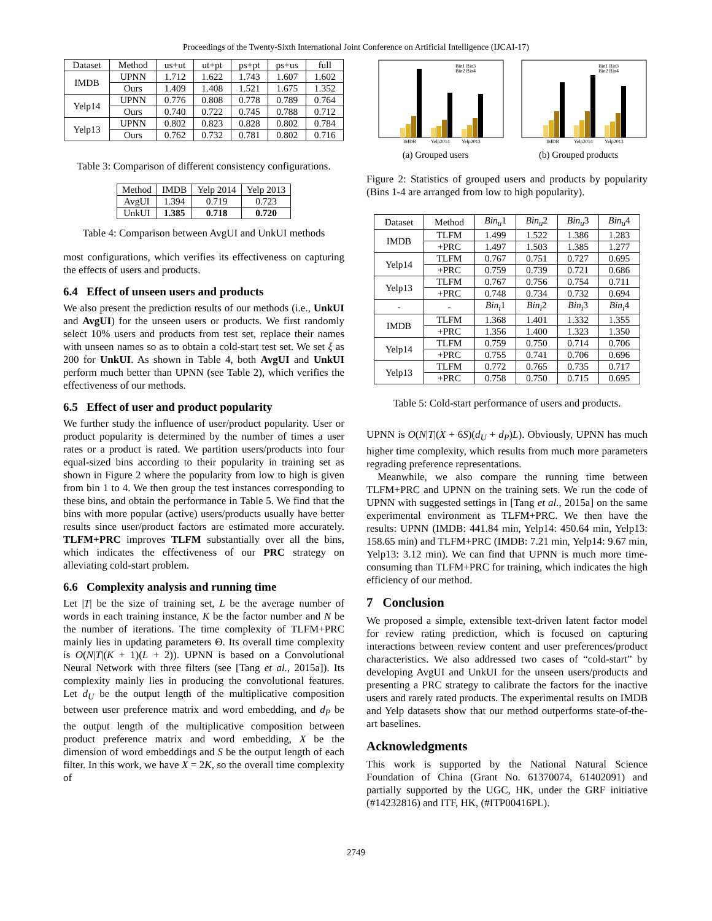Proceedings of the Twenty-Sixth International Joint Conference on Artificial Intelligence (IJCAI-17)
| Dataset | Method | us+ut | ut+pt | ps+pt | ps+us | full |
| --- | --- | --- | --- | --- | --- | --- |
| IMDB | UPNN | 1.712 | 1.622 | 1.743 | 1.607 | 1.602 |
| | Ours | 1.409 | 1.408 | 1.521 | 1.675 | 1.352 |
| Yelp14 | UPNN | 0.776 | 0.808 | 0.778 | 0.789 | 0.764 |
| | Ours | 0.740 | 0.722 | 0.745 | 0.788 | 0.712 |
| Yelp13 | UPNN | 0.802 | 0.823 | 0.828 | 0.802 | 0.784 |
| | Ours | 0.762 | 0.732 | 0.781 | 0.802 | 0.716 |
Table 3: Comparison of different consistency configurations.
| Method | IMDB | Yelp 2014 | Yelp 2013 |
| --- | --- | --- | --- |
| AvgUI | 1.394 | 0.719 | 0.723 |
| UnkUI | 1.385 | 0.718 | 0.720 |
Table 4: Comparison between AvgUI and UnkUI methods
most configurations, which verifies its effectiveness on capturing the effects of users and products.
6.4 Effect of unseen users and products
We also present the prediction results of our methods (i.e., UnkUI and AvgUI) for the unseen users or products. We first randomly select 10% users and products from test set, replace their names with unseen names so as to obtain a cold-start test set. We set ξ as 200 for UnkUI. As shown in Table 4, both AvgUI and UnkUI perform much better than UPNN (see Table 2), which verifies the effectiveness of our methods.
6.5 Effect of user and product popularity
We further study the influence of user/product popularity. User or product popularity is determined by the number of times a user rates or a product is rated. We partition users/products into four equal-sized bins according to their popularity in training set as shown in Figure 2 where the popularity from low to high is given from bin 1 to 4. We then group the test instances corresponding to these bins, and obtain the performance in Table 5. We find that the bins with more popular (active) users/products usually have better results since user/product factors are estimated more accurately. TLFM+PRC improves TLFM substantially over all the bins, which indicates the effectiveness of our PRC strategy on alleviating cold-start problem.
6.6 Complexity analysis and running time
Let |T| be the size of training set, L be the average number of words in each training instance, K be the factor number and N be the number of iterations. The time complexity of TLFM+PRC mainly lies in updating parameters Θ. Its overall time complexity is O(N|T|(K + 1)(L + 2)). UPNN is based on a Convolutional Neural Network with three filters (see [Tang et al., 2015a]). Its complexity mainly lies in producing the convolutional features. Let d<sub>U</sub> be the output length of the multiplicative composition between user preference matrix and word embedding, and d<sub>P</sub> be the output length of the multiplicative composition between product preference matrix and word embedding, X be the dimension of word embeddings and S be the output length of each filter. In this work, we have X = 2K, so the overall time complexity of
IMDB
Yelp2014
Yelp2013
Bin1 Bin3
Bin2 Bin4
(a) Grouped users
IMDB
Yelp2014
Yelp2013
Bin1 Bin3
Bin2 Bin4
(b) Grouped products
Figure 2: Statistics of grouped users and products by popularity (Bins 1-4 are arranged from low to high popularity).
| Dataset | Method | Bin<sub>u</sub> 1 | Bin<sub>u</sub> 2 | Bin<sub>u</sub> 3 | Bin<sub>u</sub> 4 |
| --- | --- | --- | --- | --- | --- |
| IMDB | TLFM | 1.499 | 1.522 | 1.386 | 1.283 |
| | +PRC | 1.497 | 1.503 | 1.385 | 1.277 |
| Yelp14 | TLFM | 0.767 | 0.751 | 0.727 | 0.695 |
| | +PRC | 0.759 | 0.739 | 0.721 | 0.686 |
| Yelp13 | TLFM | 0.767 | 0.756 | 0.754 | 0.711 |
| | +PRC | 0.748 | 0.734 | 0.732 | 0.694 |
| - | - | Bin<sub>i</sub> 1 | Bin<sub>i</sub> 2 | Bin<sub>i</sub> 3 | Bin<sub>i</sub> 4 |
| IMDB | TLFM | 1.368 | 1.401 | 1.332 | 1.355 |
| | +PRC | 1.356 | 1.400 | 1.323 | 1.350 |
| Yelp14 | TLFM | 0.759 | 0.750 | 0.714 | 0.706 |
| | +PRC | 0.755 | 0.741 | 0.706 | 0.696 |
| Yelp13 | TLFM | 0.772 | 0.765 | 0.735 | 0.717 |
| | +PRC | 0.758 | 0.750 | 0.715 | 0.695 |
Table 5: Cold-start performance of users and products.
UPNN is O(N|T|(X + 6S)(d<sub>U</sub> + d<sub>P</sub>)L). Obviously, UPNN has much higher time complexity, which results from much more parameters regrading preference representations.
Meanwhile, we also compare the running time between TLFM+PRC and UPNN on the training sets. We run the code of UPNN with suggested settings in [Tang et al., 2015a] on the same experimental environment as TLFM+PRC. We then have the results: UPNN (IMDB: 441.84 min, Yelp14: 450.64 min, Yelp13: 158.65 min) and TLFM+PRC (IMDB: 7.21 min, Yelp14: 9.67 min, Yelp13: 3.12 min). We can find that UPNN is much more time-consuming than TLFM+PRC for training, which indicates the high efficiency of our method.
7 Conclusion
We proposed a simple, extensible text-driven latent factor model for review rating prediction, which is focused on capturing interactions between review content and user preferences/product characteristics. We also addressed two cases of “cold-start” by developing AvgUI and UnkUI for the unseen users/products and presenting a PRC strategy to calibrate the factors for the inactive users and rarely rated products. The experimental results on IMDB and Yelp datasets show that our method outperforms state-of-the-art baselines.
Acknowledgments
This work is supported by the National Natural Science Foundation of China (Grant No. 61370074, 61402091) and partially supported by the UGC, HK, under the GRF initiative (#14232816) and ITF, HK, (#ITP00416PL).
2749